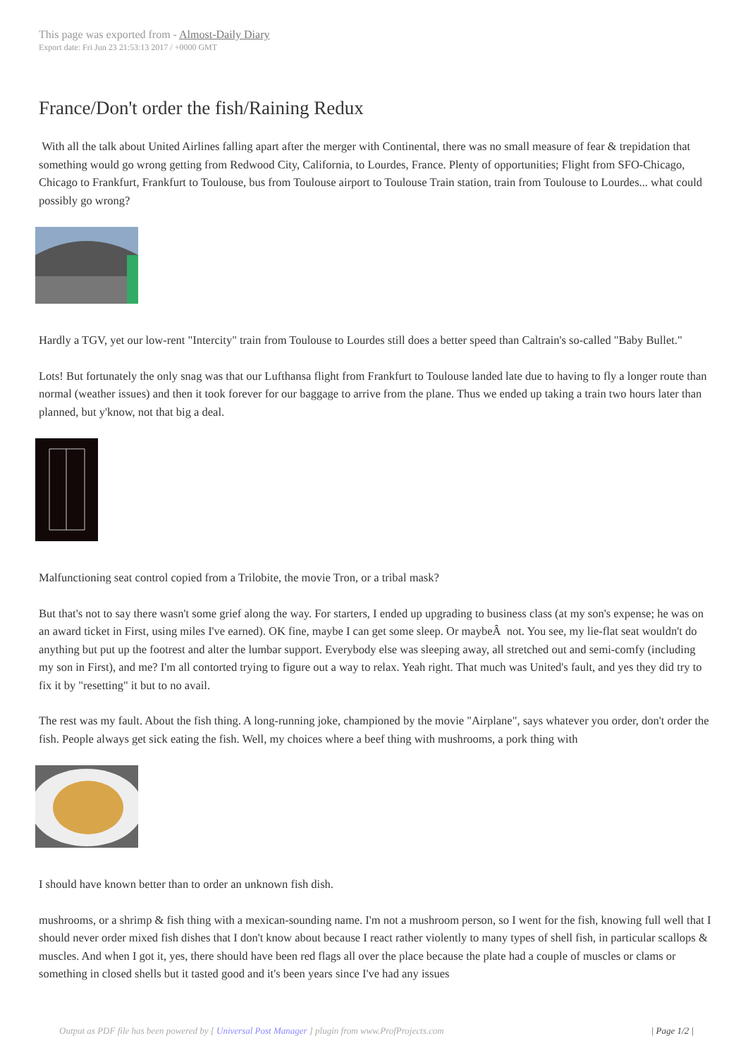This page was exported from - Almost-Daily Diary
Export date: Fri Jun 23 21:53:13 2017 / +0000 GMT
France/Don't order the fish/Raining Redux
With all the talk about United Airlines falling apart after the merger with Continental, there was no small measure of fear & trepidation that something would go wrong getting from Redwood City, California, to Lourdes, France. Plenty of opportunities; Flight from SFO-Chicago, Chicago to Frankfurt, Frankfurt to Toulouse, bus from Toulouse airport to Toulouse Train station, train from Toulouse to Lourdes... what could possibly go wrong?
Hardly a TGV, yet our low-rent "Intercity" train from Toulouse to Lourdes still does a better speed than Caltrain's so-called "Baby Bullet."
Lots! But fortunately the only snag was that our Lufthansa flight from Frankfurt to Toulouse landed late due to having to fly a longer route than normal (weather issues) and then it took forever for our baggage to arrive from the plane. Thus we ended up taking a train two hours later than planned, but y'know, not that big a deal.
Malfunctioning seat control copied from a Trilobite, the movie Tron, or a tribal mask?
But that's not to say there wasn't some grief along the way. For starters, I ended up upgrading to business class (at my son's expense; he was on an award ticket in First, using miles I've earned). OK fine, maybe I can get some sleep. Or maybeÂ not. You see, my lie-flat seat wouldn't do anything but put up the footrest and alter the lumbar support. Everybody else was sleeping away, all stretched out and semi-comfy (including my son in First), and me? I'm all contorted trying to figure out a way to relax. Yeah right. That much was United's fault, and yes they did try to fix it by "resetting" it but to no avail.
The rest was my fault. About the fish thing. A long-running joke, championed by the movie "Airplane", says whatever you order, don't order the fish. People always get sick eating the fish. Well, my choices where a beef thing with mushrooms, a pork thing with
I should have known better than to order an unknown fish dish.
mushrooms, or a shrimp & fish thing with a mexican-sounding name. I'm not a mushroom person, so I went for the fish, knowing full well that I should never order mixed fish dishes that I don't know about because I react rather violently to many types of shell fish, in particular scallops & muscles. And when I got it, yes, there should have been red flags all over the place because the plate had a couple of muscles or clams or something in closed shells but it tasted good and it's been years since I've had any issues
Output as PDF file has been powered by [ Universal Post Manager ] plugin from www.ProfProjects.com | Page 1/2 |